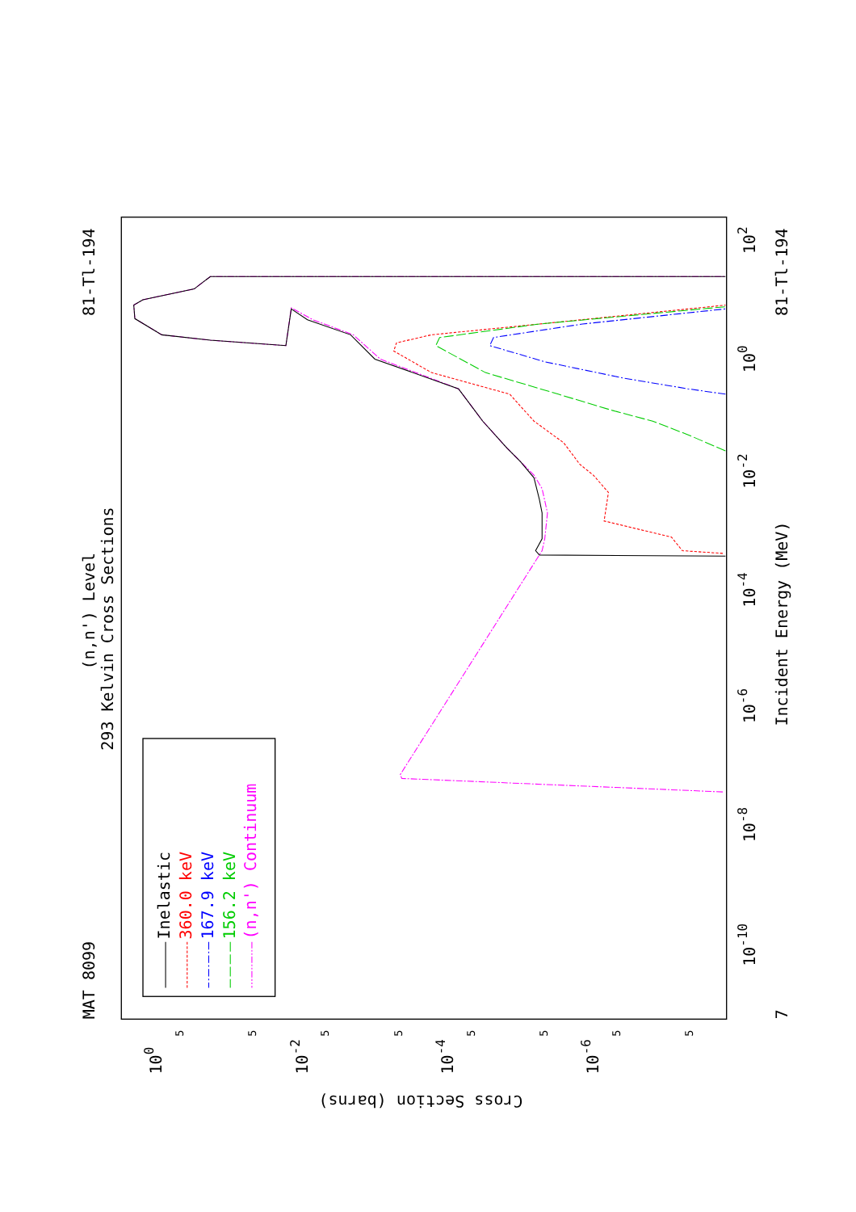MAT 8099
81-Tl-194
(n,n') Level
293 Kelvin Cross Sections
81-Tl-194
Incident Energy (MeV)
7
Cross Section (barns)
10-10
10-8
10-6
10-4
10-2
100
102
100
10-2
10-4
10-6
5
5
5
5
5
5
5
5
Inelastic
360.0 keV
167.9 keV
156.2 keV
(n,n') Continuum